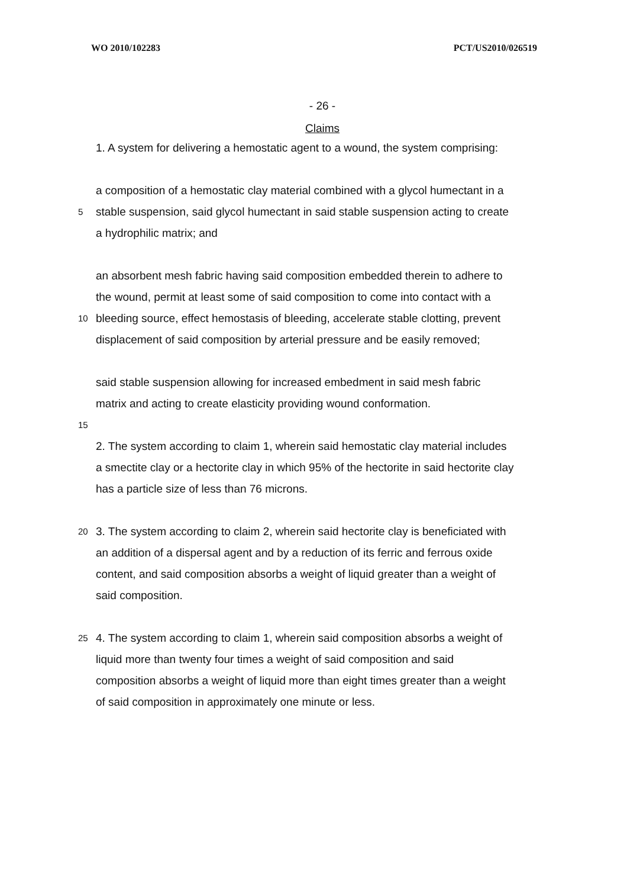WO 2010/102283 PCT/US2010/026519
- 26 -
Claims
1. A system for delivering a hemostatic agent to a wound, the system comprising:
a composition of a hemostatic clay material combined with a glycol humectant in a
5
stable suspension, said glycol humectant in said stable suspension acting to create
a hydrophilic matrix; and
an absorbent mesh fabric having said composition embedded therein to adhere to
the wound, permit at least some of said composition to come into contact with a
10
bleeding source, effect hemostasis of bleeding, accelerate stable clotting, prevent
displacement of said composition by arterial pressure and be easily removed;
said stable suspension allowing for increased embedment in said mesh fabric
matrix and acting to create elasticity providing wound conformation.
15
2. The system according to claim 1, wherein said hemostatic clay material includes
a smectite clay or a hectorite clay in which 95% of the hectorite in said hectorite clay
has a particle size of less than 76 microns.
20
3. The system according to claim 2, wherein said hectorite clay is beneficiated with
an addition of a dispersal agent and by a reduction of its ferric and ferrous oxide
content, and said composition absorbs a weight of liquid greater than a weight of
said composition.
25
4. The system according to claim 1, wherein said composition absorbs a weight of
liquid more than twenty four times a weight of said composition and said
composition absorbs a weight of liquid more than eight times greater than a weight
of said composition in approximately one minute or less.